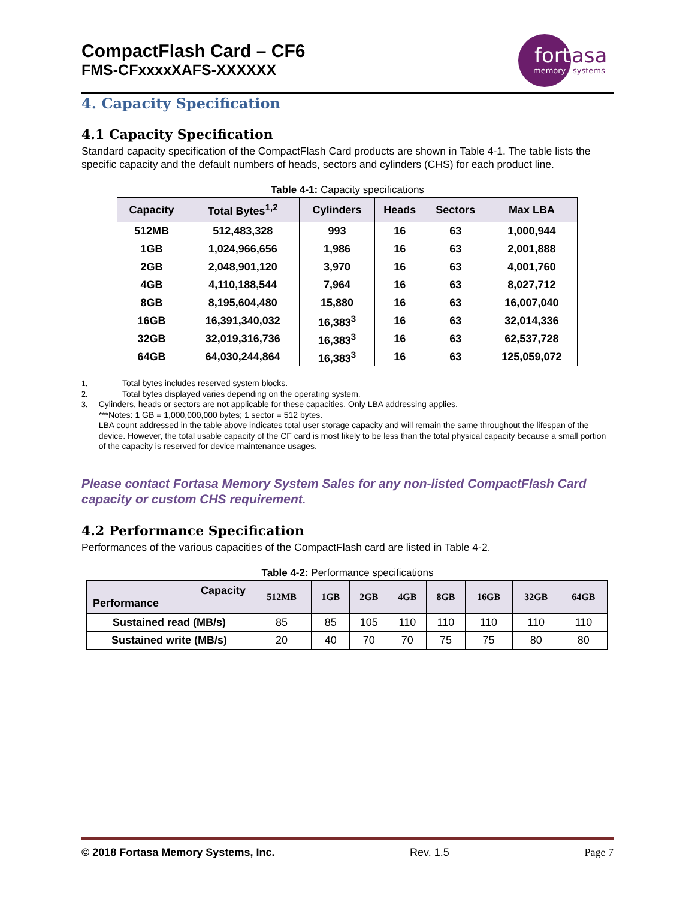CompactFlash Card – CF6
FMS-CFxxxxXAFS-XXXXXX
fort
asa
memory
systems
4. Capacity Specification
4.1 Capacity Specification
Standard capacity specification of the CompactFlash Card products are shown in Table 4-1. The table lists the specific capacity and the default numbers of heads, sectors and cylinders (CHS) for each product line.
Table 4-1: Capacity specifications
| Capacity | Total Bytes<sup>1,2</sup> | Cylinders | Heads | Sectors | Max LBA |
| --- | --- | --- | --- | --- | --- |
| 512MB | 512,483,328 | 993 | 16 | 63 | 1,000,944 |
| 1GB | 1,024,966,656 | 1,986 | 16 | 63 | 2,001,888 |
| 2GB | 2,048,901,120 | 3,970 | 16 | 63 | 4,001,760 |
| 4GB | 4,110,188,544 | 7,964 | 16 | 63 | 8,027,712 |
| 8GB | 8,195,604,480 | 15,880 | 16 | 63 | 16,007,040 |
| 16GB | 16,391,340,032 | 16,383<sup>3</sup> | 16 | 63 | 32,014,336 |
| 32GB | 32,019,316,736 | 16,383<sup>3</sup> | 16 | 63 | 62,537,728 |
| 64GB | 64,030,244,864 | 16,383<sup>3</sup> | 16 | 63 | 125,059,072 |
1. Total bytes includes reserved system blocks.
2. Total bytes displayed varies depending on the operating system.
3. Cylinders, heads or sectors are not applicable for these capacities. Only LBA addressing applies.
***Notes: 1 GB = 1,000,000,000 bytes; 1 sector = 512 bytes.
LBA count addressed in the table above indicates total user storage capacity and will remain the same throughout the lifespan of the device. However, the total usable capacity of the CF card is most likely to be less than the total physical capacity because a small portion of the capacity is reserved for device maintenance usages.
Please contact Fortasa Memory System Sales for any non-listed CompactFlash Card capacity or custom CHS requirement.
4.2 Performance Specification
Performances of the various capacities of the CompactFlash card are listed in Table 4-2.
Table 4-2: Performance specifications
| Capacity Performance | 512MB | 1GB | 2GB | 4GB | 8GB | 16GB | 32GB | 64GB |
| --- | --- | --- | --- | --- | --- | --- | --- | --- |
| Sustained read (MB/s) | 85 | 85 | 105 | 110 | 110 | 110 | 110 | 110 |
| Sustained write (MB/s) | 20 | 40 | 70 | 70 | 75 | 75 | 80 | 80 |
© 2018 Fortasa Memory Systems, Inc. Rev. 1.5 Page 7